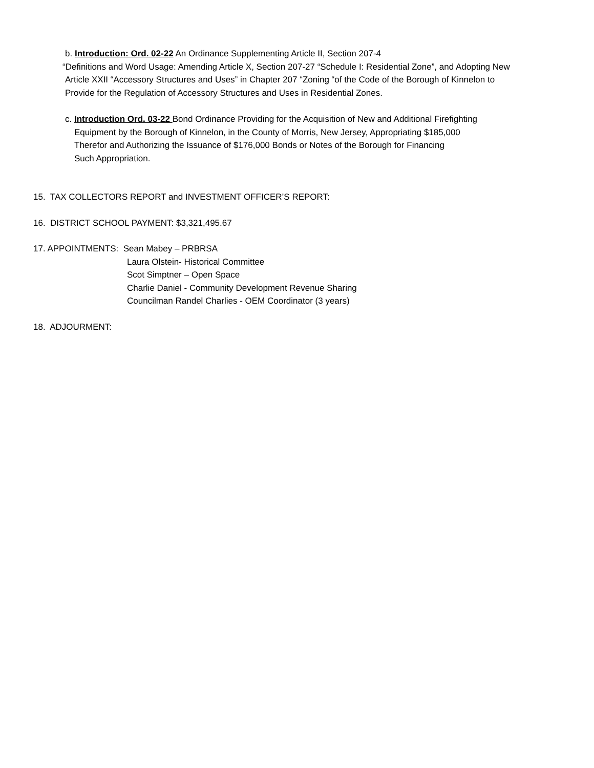b. Introduction: Ord. 02-22 An Ordinance Supplementing Article II, Section 207-4
“Definitions and Word Usage: Amending Article X, Section 207-27 “Schedule I: Residential Zone”, and Adopting New
Article XXII “Accessory Structures and Uses” in Chapter 207 “Zoning “of the Code of the Borough of Kinnelon to
Provide for the Regulation of Accessory Structures and Uses in Residential Zones.
c. Introduction Ord. 03-22 Bond Ordinance Providing for the Acquisition of New and Additional Firefighting
Equipment by the Borough of Kinnelon, in the County of Morris, New Jersey, Appropriating $185,000
Therefor and Authorizing the Issuance of $176,000 Bonds or Notes of the Borough for Financing
Such Appropriation.
15. TAX COLLECTORS REPORT and INVESTMENT OFFICER’S REPORT:
16. DISTRICT SCHOOL PAYMENT: $3,321,495.67
17. APPOINTMENTS: Sean Mabey – PRBRSA
Laura Olstein- Historical Committee
Scot Simptner – Open Space
Charlie Daniel - Community Development Revenue Sharing
Councilman Randel Charlies - OEM Coordinator (3 years)
18. ADJOURMENT: